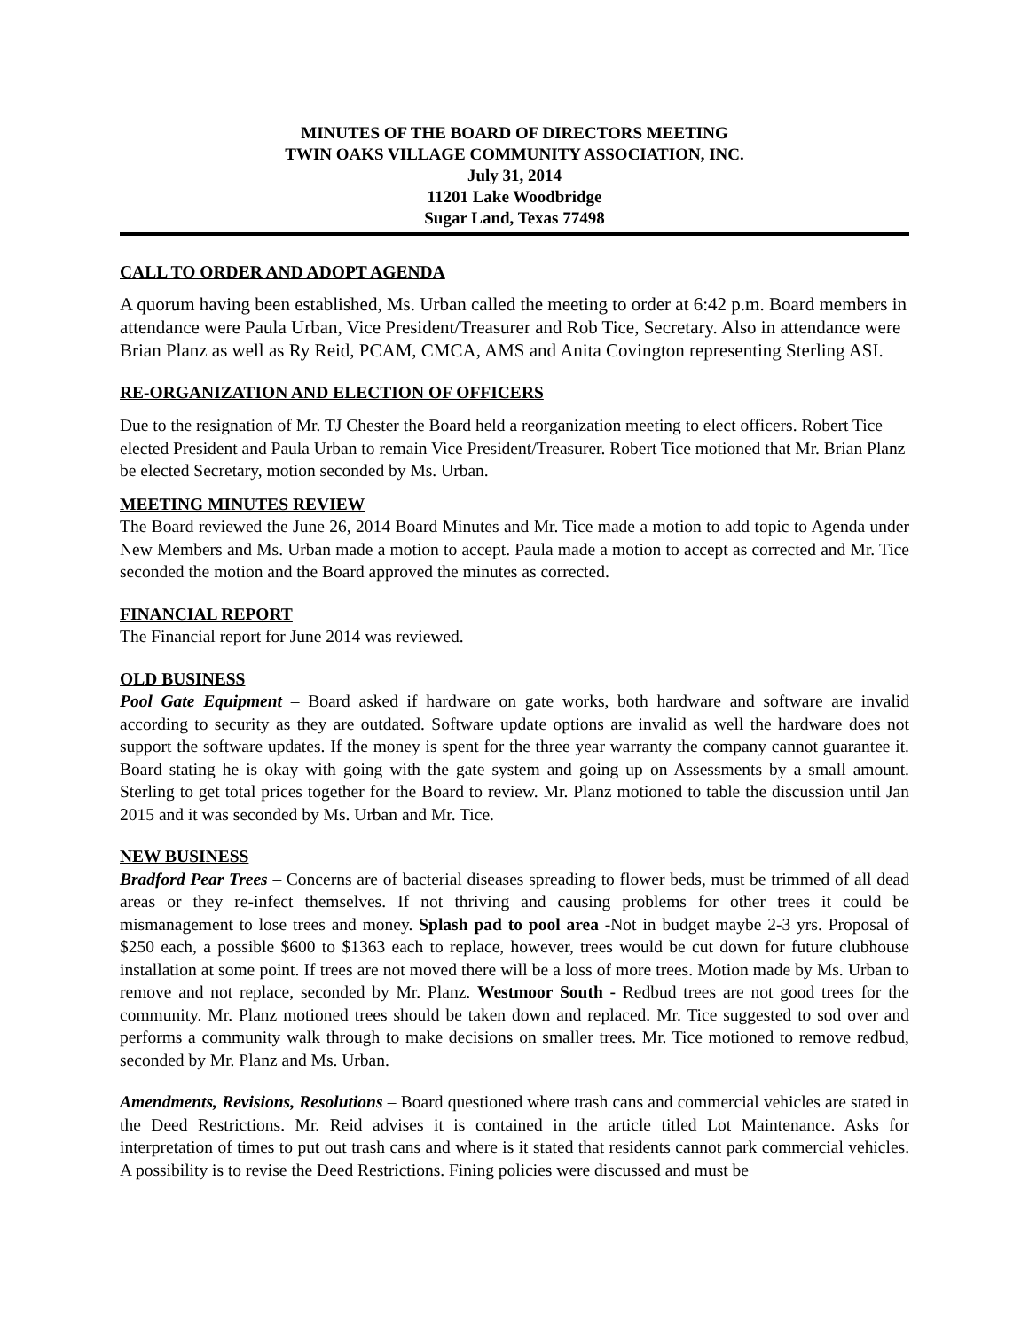MINUTES OF THE BOARD OF DIRECTORS MEETING
TWIN OAKS VILLAGE COMMUNITY ASSOCIATION, INC.
July 31, 2014
11201 Lake Woodbridge
Sugar Land, Texas 77498
CALL TO ORDER AND ADOPT AGENDA
A quorum having been established, Ms. Urban called the meeting to order at 6:42 p.m. Board members in attendance were Paula Urban, Vice President/Treasurer and Rob Tice, Secretary. Also in attendance were Brian Planz as well as Ry Reid, PCAM, CMCA, AMS and Anita Covington representing Sterling ASI.
RE-ORGANIZATION AND ELECTION OF OFFICERS
Due to the resignation of Mr. TJ Chester the Board held a reorganization meeting to elect officers. Robert Tice elected President and Paula Urban to remain Vice President/Treasurer. Robert Tice motioned that Mr. Brian Planz be elected Secretary, motion seconded by Ms. Urban.
MEETING MINUTES REVIEW
The Board reviewed the June 26, 2014 Board Minutes and Mr. Tice made a motion to add topic to Agenda under New Members and Ms. Urban made a motion to accept. Paula made a motion to accept as corrected and Mr. Tice seconded the motion and the Board approved the minutes as corrected.
FINANCIAL REPORT
The Financial report for June 2014 was reviewed.
OLD BUSINESS
Pool Gate Equipment – Board asked if hardware on gate works, both hardware and software are invalid according to security as they are outdated. Software update options are invalid as well the hardware does not support the software updates. If the money is spent for the three year warranty the company cannot guarantee it. Board stating he is okay with going with the gate system and going up on Assessments by a small amount. Sterling to get total prices together for the Board to review. Mr. Planz motioned to table the discussion until Jan 2015 and it was seconded by Ms. Urban and Mr. Tice.
NEW BUSINESS
Bradford Pear Trees – Concerns are of bacterial diseases spreading to flower beds, must be trimmed of all dead areas or they re-infect themselves. If not thriving and causing problems for other trees it could be mismanagement to lose trees and money. Splash pad to pool area -Not in budget maybe 2-3 yrs. Proposal of $250 each, a possible $600 to $1363 each to replace, however, trees would be cut down for future clubhouse installation at some point. If trees are not moved there will be a loss of more trees. Motion made by Ms. Urban to remove and not replace, seconded by Mr. Planz. Westmoor South - Redbud trees are not good trees for the community. Mr. Planz motioned trees should be taken down and replaced. Mr. Tice suggested to sod over and performs a community walk through to make decisions on smaller trees. Mr. Tice motioned to remove redbud, seconded by Mr. Planz and Ms. Urban.
Amendments, Revisions, Resolutions – Board questioned where trash cans and commercial vehicles are stated in the Deed Restrictions. Mr. Reid advises it is contained in the article titled Lot Maintenance. Asks for interpretation of times to put out trash cans and where is it stated that residents cannot park commercial vehicles. A possibility is to revise the Deed Restrictions. Fining policies were discussed and must be